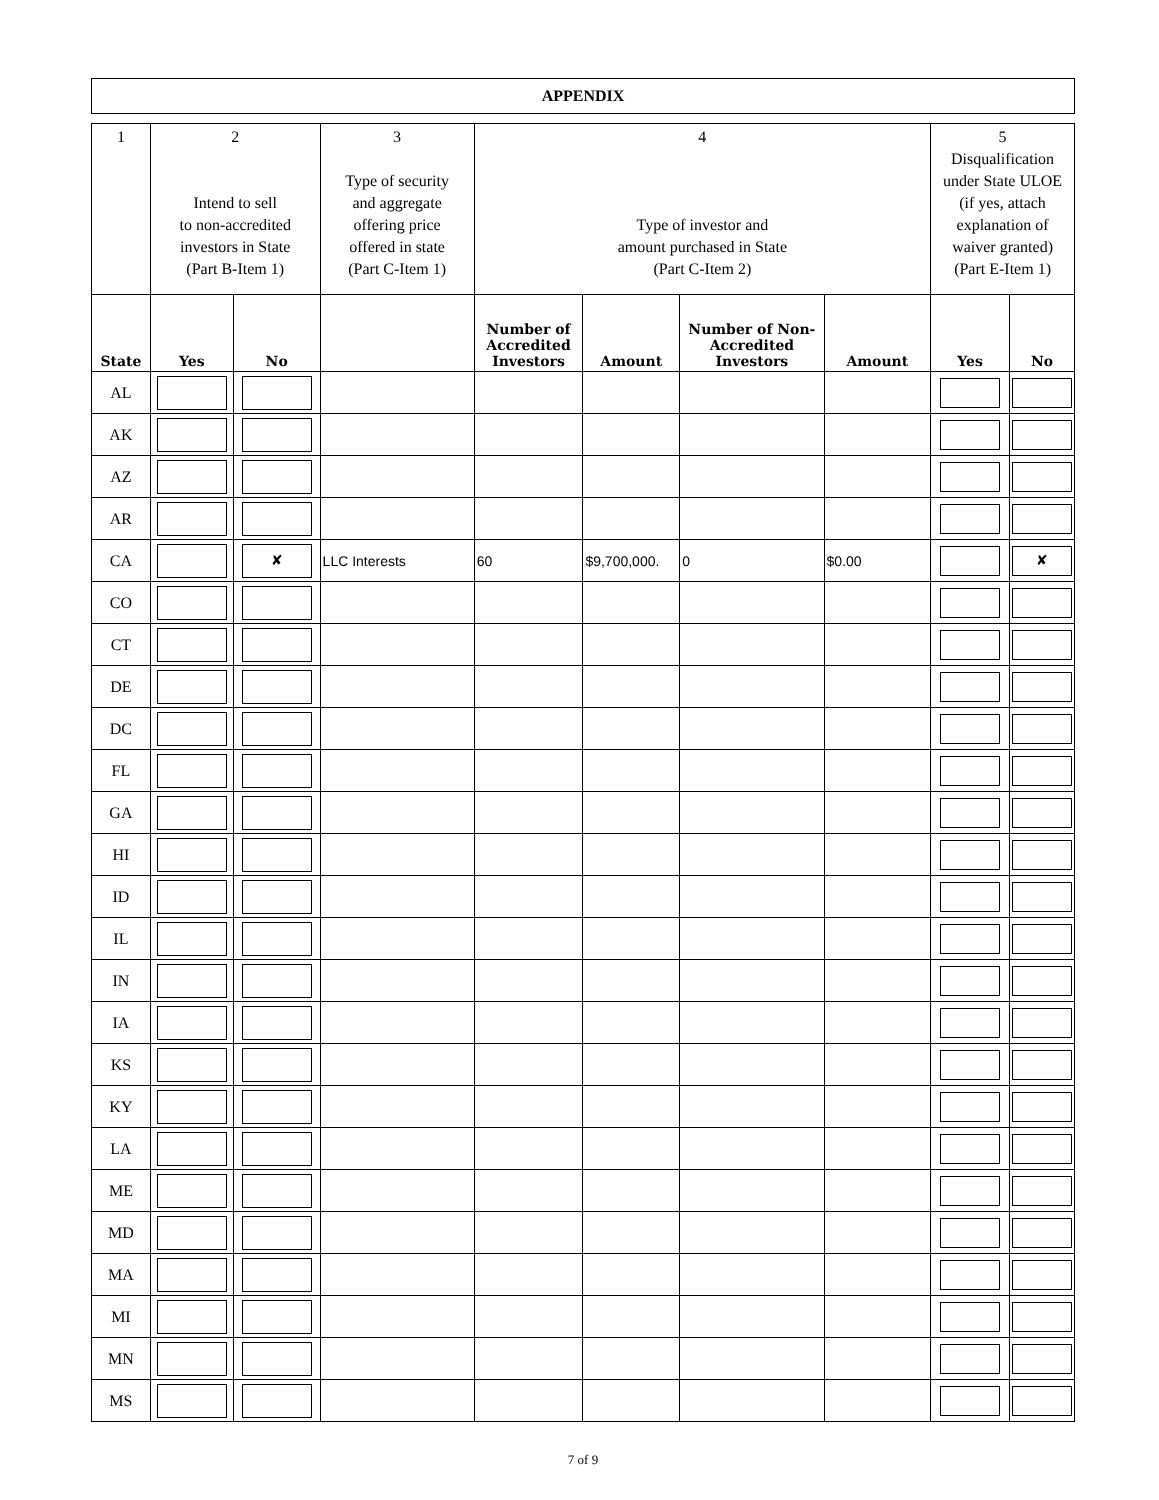APPENDIX
| 1 | 2 Intend to sell to non-accredited investors in State (Part B-Item 1) | | 3 Type of security and aggregate offering price offered in state (Part C-Item 1) | 4 Type of investor and amount purchased in State (Part C-Item 2) | | | | 5 Disqualification under State ULOE (if yes, attach explanation of waiver granted) (Part E-Item 1) | |
| --- | --- | --- | --- | --- | --- | --- | --- | --- | --- |
| State | Yes | No | | Number of Accredited Investors | Amount | Number of Non-Accredited Investors | Amount | Yes | No |
| AL | | | | | | | | | |
| AK | | | | | | | | | |
| AZ | | | | | | | | | |
| AR | | | | | | | | | |
| CA | | ✘ | LLC Interests | 60 | $9,700,000. | 0 | $0.00 | | ✘ |
| CO | | | | | | | | | |
| CT | | | | | | | | | |
| DE | | | | | | | | | |
| DC | | | | | | | | | |
| FL | | | | | | | | | |
| GA | | | | | | | | | |
| HI | | | | | | | | | |
| ID | | | | | | | | | |
| IL | | | | | | | | | |
| IN | | | | | | | | | |
| IA | | | | | | | | | |
| KS | | | | | | | | | |
| KY | | | | | | | | | |
| LA | | | | | | | | | |
| ME | | | | | | | | | |
| MD | | | | | | | | | |
| MA | | | | | | | | | |
| MI | | | | | | | | | |
| MN | | | | | | | | | |
| MS | | | | | | | | | |
7 of 9